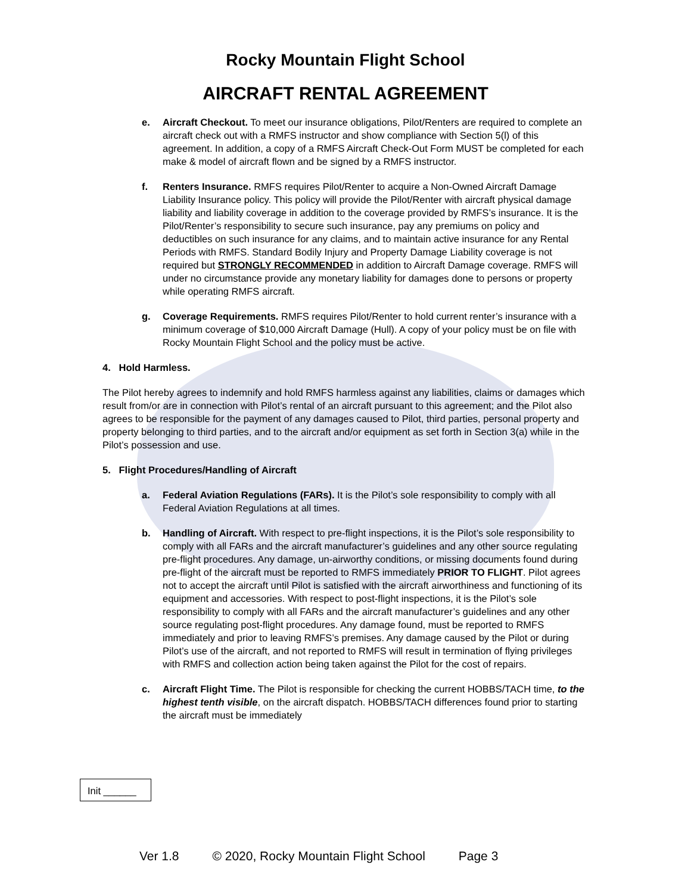Rocky Mountain Flight School
AIRCRAFT RENTAL AGREEMENT
e. Aircraft Checkout. To meet our insurance obligations, Pilot/Renters are required to complete an aircraft check out with a RMFS instructor and show compliance with Section 5(l) of this agreement. In addition, a copy of a RMFS Aircraft Check-Out Form MUST be completed for each make & model of aircraft flown and be signed by a RMFS instructor.
f. Renters Insurance. RMFS requires Pilot/Renter to acquire a Non-Owned Aircraft Damage Liability Insurance policy. This policy will provide the Pilot/Renter with aircraft physical damage liability and liability coverage in addition to the coverage provided by RMFS’s insurance. It is the Pilot/Renter’s responsibility to secure such insurance, pay any premiums on policy and deductibles on such insurance for any claims, and to maintain active insurance for any Rental Periods with RMFS. Standard Bodily Injury and Property Damage Liability coverage is not required but STRONGLY RECOMMENDED in addition to Aircraft Damage coverage. RMFS will under no circumstance provide any monetary liability for damages done to persons or property while operating RMFS aircraft.
g. Coverage Requirements. RMFS requires Pilot/Renter to hold current renter’s insurance with a minimum coverage of $10,000 Aircraft Damage (Hull). A copy of your policy must be on file with Rocky Mountain Flight School and the policy must be active.
4. Hold Harmless.
The Pilot hereby agrees to indemnify and hold RMFS harmless against any liabilities, claims or damages which result from/or are in connection with Pilot’s rental of an aircraft pursuant to this agreement; and the Pilot also agrees to be responsible for the payment of any damages caused to Pilot, third parties, personal property and property belonging to third parties, and to the aircraft and/or equipment as set forth in Section 3(a) while in the Pilot’s possession and use.
5. Flight Procedures/Handling of Aircraft
a. Federal Aviation Regulations (FARs). It is the Pilot’s sole responsibility to comply with all Federal Aviation Regulations at all times.
b. Handling of Aircraft. With respect to pre-flight inspections, it is the Pilot’s sole responsibility to comply with all FARs and the aircraft manufacturer’s guidelines and any other source regulating pre-flight procedures. Any damage, un-airworthy conditions, or missing documents found during pre-flight of the aircraft must be reported to RMFS immediately PRIOR TO FLIGHT. Pilot agrees not to accept the aircraft until Pilot is satisfied with the aircraft airworthiness and functioning of its equipment and accessories. With respect to post-flight inspections, it is the Pilot’s sole responsibility to comply with all FARs and the aircraft manufacturer’s guidelines and any other source regulating post-flight procedures. Any damage found, must be reported to RMFS immediately and prior to leaving RMFS’s premises. Any damage caused by the Pilot or during Pilot’s use of the aircraft, and not reported to RMFS will result in termination of flying privileges with RMFS and collection action being taken against the Pilot for the cost of repairs.
c. Aircraft Flight Time. The Pilot is responsible for checking the current HOBBS/TACH time, to the highest tenth visible, on the aircraft dispatch. HOBBS/TACH differences found prior to starting the aircraft must be immediately
Init ______
Ver 1.8 © 2020, Rocky Mountain Flight School Page 3